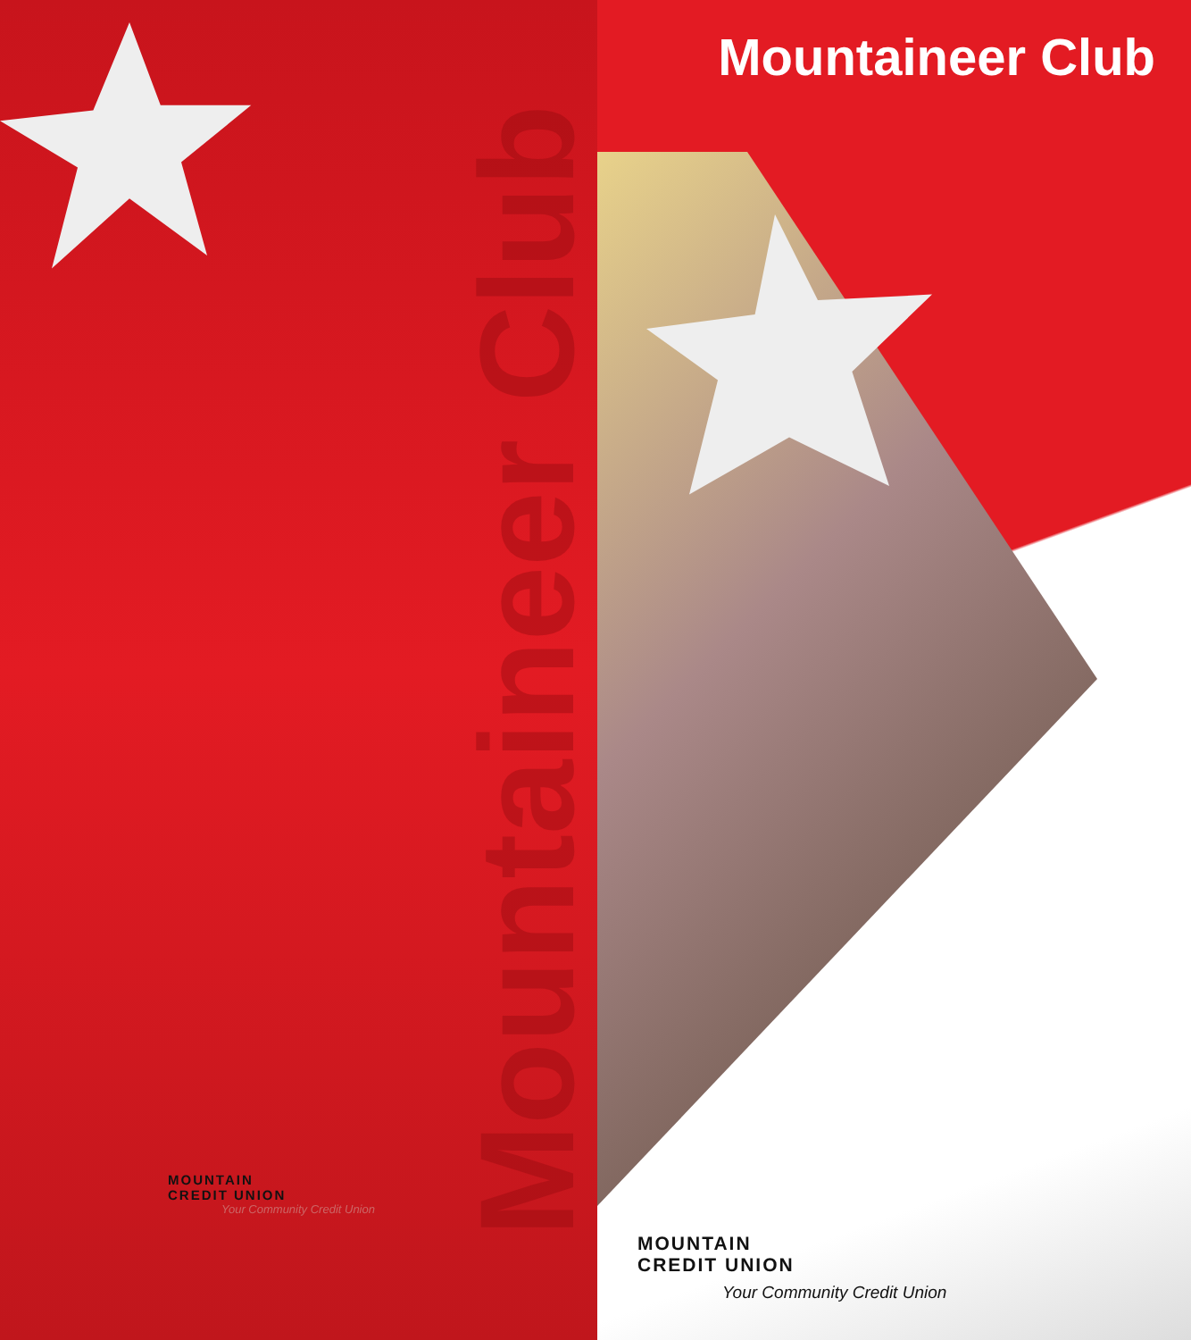Mountaineer Club
MOUNTAIN
CREDIT UNION
Your Community Credit Union
Mountaineer Club
MOUNTAIN
CREDIT UNION
Your Community Credit Union